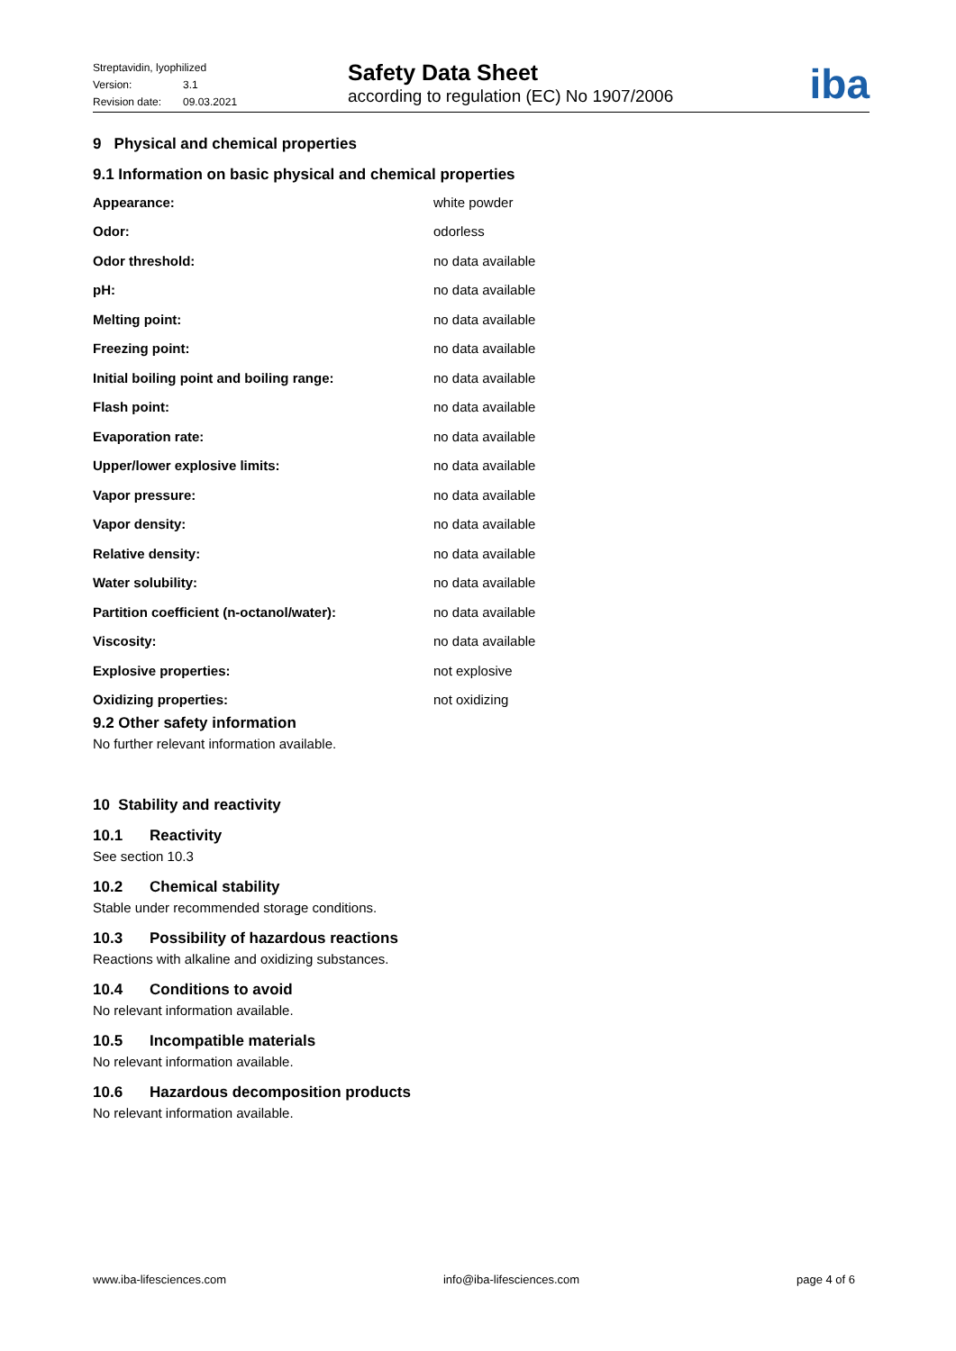Streptavidin, lyophilized
Version: 3.1
Revision date: 09.03.2021
Safety Data Sheet
according to regulation (EC) No 1907/2006
iba
9 Physical and chemical properties
9.1 Information on basic physical and chemical properties
| Appearance: | white powder |
| Odor: | odorless |
| Odor threshold: | no data available |
| pH: | no data available |
| Melting point: | no data available |
| Freezing point: | no data available |
| Initial boiling point and boiling range: | no data available |
| Flash point: | no data available |
| Evaporation rate: | no data available |
| Upper/lower explosive limits: | no data available |
| Vapor pressure: | no data available |
| Vapor density: | no data available |
| Relative density: | no data available |
| Water solubility: | no data available |
| Partition coefficient (n-octanol/water): | no data available |
| Viscosity: | no data available |
| Explosive properties: | not explosive |
| Oxidizing properties: | not oxidizing |
9.2 Other safety information
No further relevant information available.
10 Stability and reactivity
10.1 Reactivity
See section 10.3
10.2 Chemical stability
Stable under recommended storage conditions.
10.3 Possibility of hazardous reactions
Reactions with alkaline and oxidizing substances.
10.4 Conditions to avoid
No relevant information available.
10.5 Incompatible materials
No relevant information available.
10.6 Hazardous decomposition products
No relevant information available.
www.iba-lifesciences.com info@iba-lifesciences.com page 4 of 6